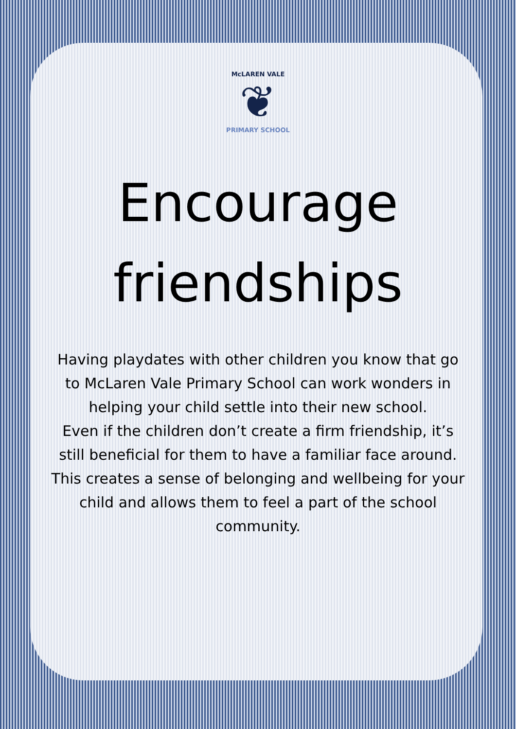McLAREN VALE
❦
PRIMARY SCHOOL
Encourage
friendships
Having playdates with other children you know that go to McLaren Vale Primary School can work wonders in helping your child settle into their new school.
Even if the children don’t create a firm friendship, it’s still beneficial for them to have a familiar face around. This creates a sense of belonging and wellbeing for your child and allows them to feel a part of the school community.